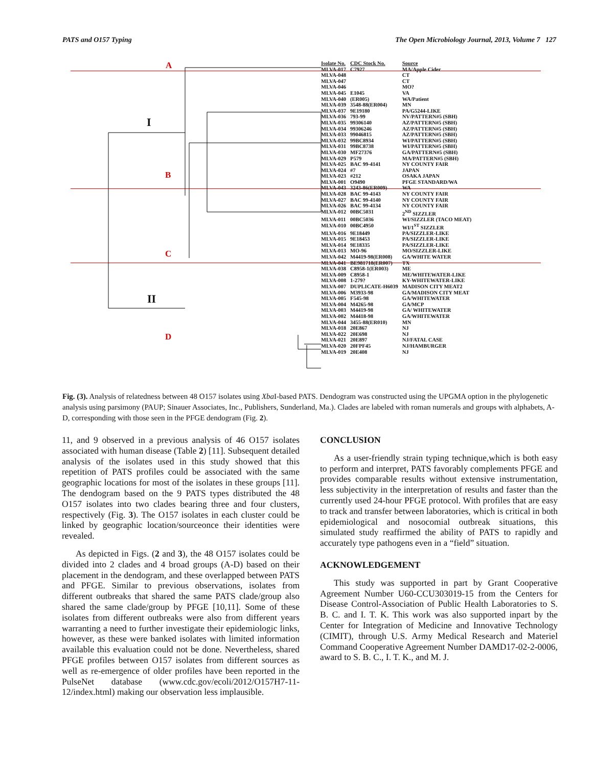PATS and O157 Typing The Open Microbiology Journal, 2013, Volume 7 127
A
I
B
C
II
D
| Isolate No. | CDC Stock No. | Source |
| --- | --- | --- |
| MLVA-017 | C7927 | MA/Apple Cider |
| MLVA-048 | | CT |
| MLVA-047 | | CT |
| MLVA-046 | | MO? |
| MLVA-045 | E1045 | VA |
| MLVA-040 | (ER005) | WA/Patient |
| MLVA-039 | 3548-88(ER004) | MN |
| MLVA-037 | 9E19180 | PA/G5244-LIKE |
| MLVA-036 | 793-99 | NV/PATTERN#5 (SBH) |
| MLVA-035 | 99306140 | AZ/PATTERN#5 (SBH) |
| MLVA-034 | 99306246 | AZ/PATTERN#5 (SBH) |
| MLVA-033 | 99046815 | AZ/PATTERN#5 (SBH) |
| MLVA-032 | 99BC8934 | WI/PATTERN#5 (SBH) |
| MLVA-031 | 99BC8738 | WI/PATTERN#5 (SBH) |
| MLVA-030 | MF27376 | GA/PATTERN#5 (SBH) |
| MLVA-029 | P579 | MA/PATTERN#5 (SBH) |
| MLVA-025 | BAC 99-4141 | NY COUNTY FAIR |
| MLVA-024 | #7 | JAPAN |
| MLVA-023 | #212 | OSAKA JAPAN |
| MLVA-001 | O9490 | PFGE STANDARD/WA |
| MLVA-043 | 3243-86(ER009) | WA |
| MLVA-028 | BAC 99-4143 | NY COUNTY FAIR |
| MLVA-027 | BAC 99-4140 | NY COUNTY FAIR |
| MLVA-026 | BAC 99-4134 | NY COUNTY FAIR |
| MLVA-012 | 00BC5031 | 2<sup>ND</sup> SIZZLER |
| MLVA-011 | 00BC5036 | WI/SIZZLER (TACO MEAT) |
| MLVA-010 | 00BC4950 | WI/1<sup>ST</sup> SIZZLER |
| MLVA-016 | 9E18449 | PA/SIZZLER-LIKE |
| MLVA-015 | 9E18453 | PA/SIZZLER-LIKE |
| MLVA-014 | 9E18335 | PA/SIZZLER-LIKE |
| MLVA-013 | MO-96 | MO/SIZZLER-LIKE |
| MLVA-042 | M4419-98(ER008) | GA/WHITE WATER |
| MLVA-041 | BE981718(ER007) | TX |
| MLVA-038 | C8958-1(ER003) | ME |
| MLVA-009 | C8958-1 | ME/WHITEWATER-LIKE |
| MLVA-008 | 1-279? | KY-WHITEWATER-LIKE |
| MLVA-007 | DUPLICATE-H6039 | MADISON CITY MEAT2 |
| MLVA-006 | M3933-98 | GA/MADISON CITY MEAT |
| MLVA-005 | F545-98 | GA/WHITEWATER |
| MLVA-004 | M4265-98 | GA/MCP |
| MLVA-003 | M4419-98 | GA/ WHITEWATER |
| MLVA-002 | M4418-98 | GA/WHITEWATER |
| MLVA-044 | 3455-88(ER010) | MN |
| MLVA-018 | 20E867 | NJ |
| MLVA-022 | 20E698 | NJ |
| MLVA-021 | 20E897 | NJ/FATAL CASE |
| MLVA-020 | 20FPF45 | NJ/HAMBURGER |
| MLVA-019 | 20E408 | NJ |
Fig. (3). Analysis of relatedness between 48 O157 isolates using Xba I-based PATS. Dendogram was constructed using the UPGMA option in the phylogenetic analysis using parsimony (PAUP; Sinauer Associates, Inc., Publishers, Sunderland, Ma.). Clades are labeled with roman numerals and groups with alphabets, A-D, corresponding with those seen in the PFGE dendogram (Fig. 2).
11, and 9 observed in a previous analysis of 46 O157 isolates associated with human disease (Table 2) [11]. Subsequent detailed analysis of the isolates used in this study showed that this repetition of PATS profiles could be associated with the same geographic locations for most of the isolates in these groups [11]. The dendogram based on the 9 PATS types distributed the 48 O157 isolates into two clades bearing three and four clusters, respectively (Fig. 3). The O157 isolates in each cluster could be linked by geographic location/sourceonce their identities were revealed.
As depicted in Figs. (2 and 3), the 48 O157 isolates could be divided into 2 clades and 4 broad groups (A-D) based on their placement in the dendogram, and these overlapped between PATS and PFGE. Similar to previous observations, isolates from different outbreaks that shared the same PATS clade/group also shared the same clade/group by PFGE [10,11]. Some of these isolates from different outbreaks were also from different years warranting a need to further investigate their epidemiologic links, however, as these were banked isolates with limited information available this evaluation could not be done. Nevertheless, shared PFGE profiles between O157 isolates from different sources as well as re-emergence of older profiles have been reported in the PulseNet database (www.cdc.gov/ecoli/2012/O157H7-11-12/index.html) making our observation less implausible.
CONCLUSION
As a user-friendly strain typing technique,which is both easy to perform and interpret, PATS favorably complements PFGE and provides comparable results without extensive instrumentation, less subjectivity in the interpretation of results and faster than the currently used 24-hour PFGE protocol. With profiles that are easy to track and transfer between laboratories, which is critical in both epidemiological and nosocomial outbreak situations, this simulated study reaffirmed the ability of PATS to rapidly and accurately type pathogens even in a “field” situation.
ACKNOWLEDGEMENT
This study was supported in part by Grant Cooperative Agreement Number U60-CCU303019-15 from the Centers for Disease Control-Association of Public Health Laboratories to S. B. C. and I. T. K. This work was also supported inpart by the Center for Integration of Medicine and Innovative Technology (CIMIT), through U.S. Army Medical Research and Materiel Command Cooperative Agreement Number DAMD17-02-2-0006, award to S. B. C., I. T. K., and M. J.